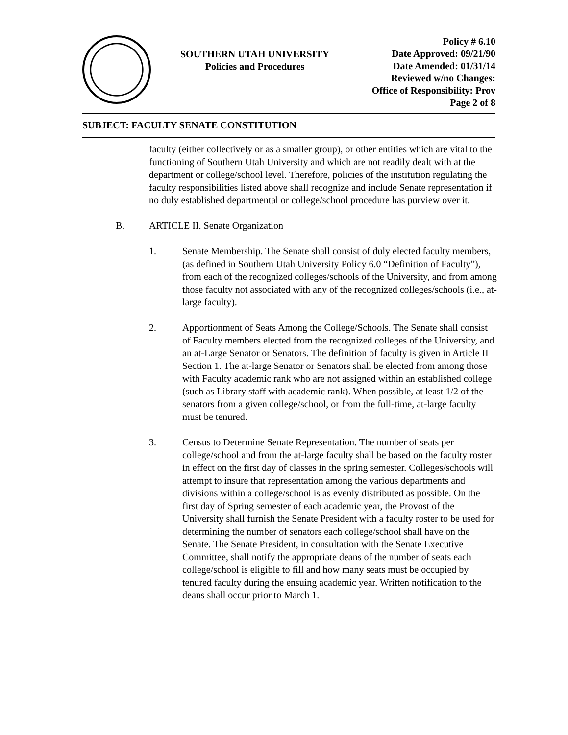SOUTHERN UTAH UNIVERSITY
Policies and Procedures
Policy # 6.10
Date Approved: 09/21/90
Date Amended: 01/31/14
Reviewed w/no Changes:
Office of Responsibility: Prov
Page 2 of 8
SUBJECT: FACULTY SENATE CONSTITUTION
faculty (either collectively or as a smaller group), or other entities which are vital to the functioning of Southern Utah University and which are not readily dealt with at the department or college/school level. Therefore, policies of the institution regulating the faculty responsibilities listed above shall recognize and include Senate representation if no duly established departmental or college/school procedure has purview over it.
B. ARTICLE II. Senate Organization
1. Senate Membership. The Senate shall consist of duly elected faculty members, (as defined in Southern Utah University Policy 6.0 “Definition of Faculty”), from each of the recognized colleges/schools of the University, and from among those faculty not associated with any of the recognized colleges/schools (i.e., at-large faculty).
2. Apportionment of Seats Among the College/Schools. The Senate shall consist of Faculty members elected from the recognized colleges of the University, and an at-Large Senator or Senators. The definition of faculty is given in Article II Section 1. The at-large Senator or Senators shall be elected from among those with Faculty academic rank who are not assigned within an established college (such as Library staff with academic rank). When possible, at least 1/2 of the senators from a given college/school, or from the full-time, at-large faculty must be tenured.
3. Census to Determine Senate Representation. The number of seats per college/school and from the at-large faculty shall be based on the faculty roster in effect on the first day of classes in the spring semester. Colleges/schools will attempt to insure that representation among the various departments and divisions within a college/school is as evenly distributed as possible. On the first day of Spring semester of each academic year, the Provost of the University shall furnish the Senate President with a faculty roster to be used for determining the number of senators each college/school shall have on the Senate. The Senate President, in consultation with the Senate Executive Committee, shall notify the appropriate deans of the number of seats each college/school is eligible to fill and how many seats must be occupied by tenured faculty during the ensuing academic year. Written notification to the deans shall occur prior to March 1.